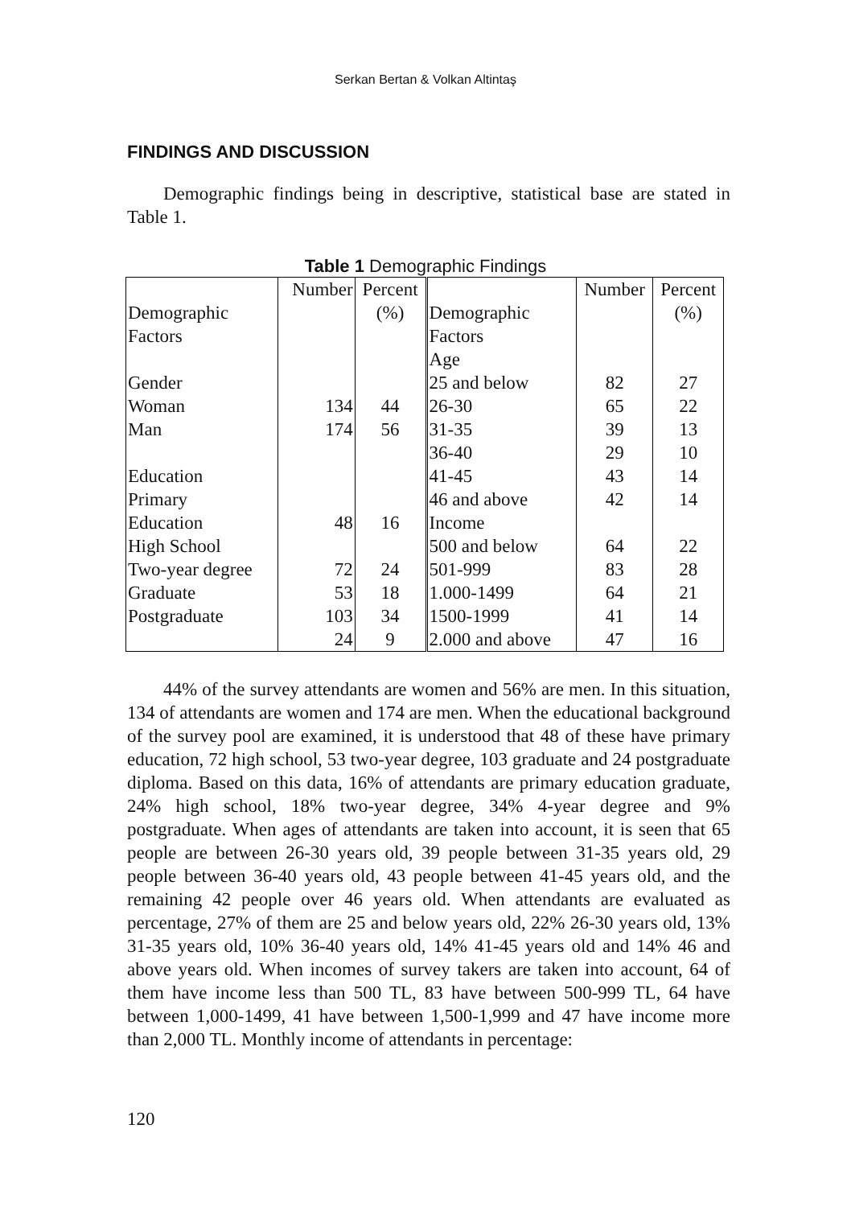Serkan Bertan & Volkan Altintaş
FINDINGS AND DISCUSSION
Demographic findings being in descriptive, statistical base are stated in Table 1.
Table 1 Demographic Findings
| Demographic Factors Gender Woman Man Education Primary Education High School Two-year degree Graduate Postgraduate | Number 134 174 48 72 53 103 24 | Percent (%) 44 56 16 24 18 34 9 | Demographic Factors Age 25 and below 26-30 31-35 36-40 41-45 46 and above Income 500 and below 501-999 1.000-1499 1500-1999 2.000 and above | Number 82 65 39 29 43 42 64 83 64 41 47 | Percent (%) 27 22 13 10 14 14 22 28 21 14 16 |
44% of the survey attendants are women and 56% are men. In this situation, 134 of attendants are women and 174 are men. When the educational background of the survey pool are examined, it is understood that 48 of these have primary education, 72 high school, 53 two-year degree, 103 graduate and 24 postgraduate diploma. Based on this data, 16% of attendants are primary education graduate, 24% high school, 18% two-year degree, 34% 4-year degree and 9% postgraduate. When ages of attendants are taken into account, it is seen that 65 people are between 26-30 years old, 39 people between 31-35 years old, 29 people between 36-40 years old, 43 people between 41-45 years old, and the remaining 42 people over 46 years old. When attendants are evaluated as percentage, 27% of them are 25 and below years old, 22% 26-30 years old, 13% 31-35 years old, 10% 36-40 years old, 14% 41-45 years old and 14% 46 and above years old. When incomes of survey takers are taken into account, 64 of them have income less than 500 TL, 83 have between 500-999 TL, 64 have between 1,000-1499, 41 have between 1,500-1,999 and 47 have income more than 2,000 TL. Monthly income of attendants in percentage:
120